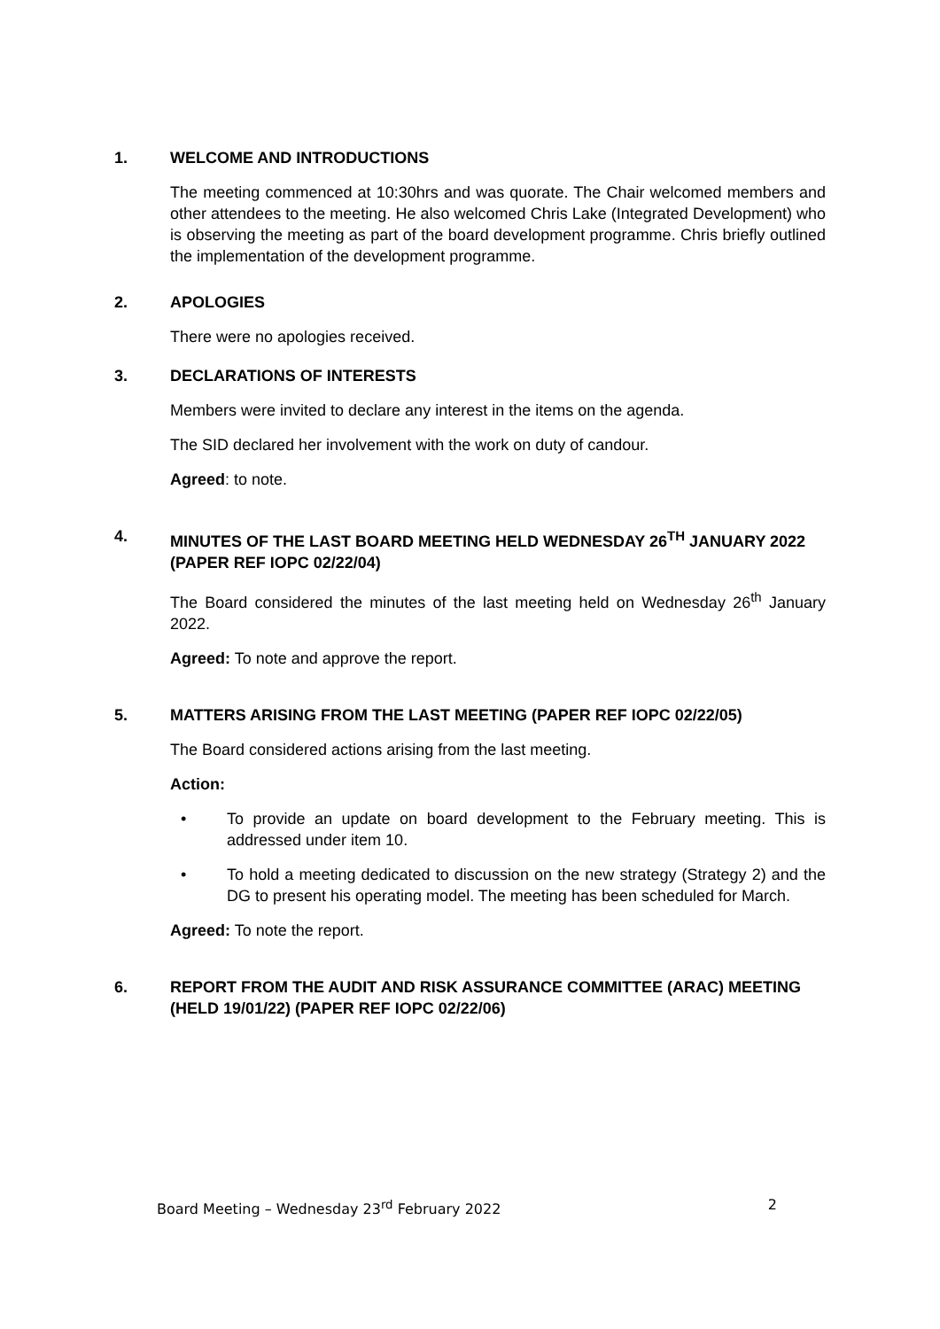1. WELCOME AND INTRODUCTIONS
The meeting commenced at 10:30hrs and was quorate. The Chair welcomed members and other attendees to the meeting. He also welcomed Chris Lake (Integrated Development) who is observing the meeting as part of the board development programme. Chris briefly outlined the implementation of the development programme.
2. APOLOGIES
There were no apologies received.
3. DECLARATIONS OF INTERESTS
Members were invited to declare any interest in the items on the agenda.
The SID declared her involvement with the work on duty of candour.
Agreed: to note.
4. MINUTES OF THE LAST BOARD MEETING HELD WEDNESDAY 26<sup>TH</sup> JANUARY 2022 (PAPER REF IOPC 02/22/04)
The Board considered the minutes of the last meeting held on Wednesday 26<sup>th</sup> January 2022.
Agreed: To note and approve the report.
5. MATTERS ARISING FROM THE LAST MEETING (PAPER REF IOPC 02/22/05)
The Board considered actions arising from the last meeting.
Action:
• To provide an update on board development to the February meeting. This is addressed under item 10.
• To hold a meeting dedicated to discussion on the new strategy (Strategy 2) and the DG to present his operating model. The meeting has been scheduled for March.
Agreed: To note the report.
6. REPORT FROM THE AUDIT AND RISK ASSURANCE COMMITTEE (ARAC) MEETING (HELD 19/01/22) (PAPER REF IOPC 02/22/06)
Board Meeting – Wednesday 23<sup>rd</sup> February 2022 2